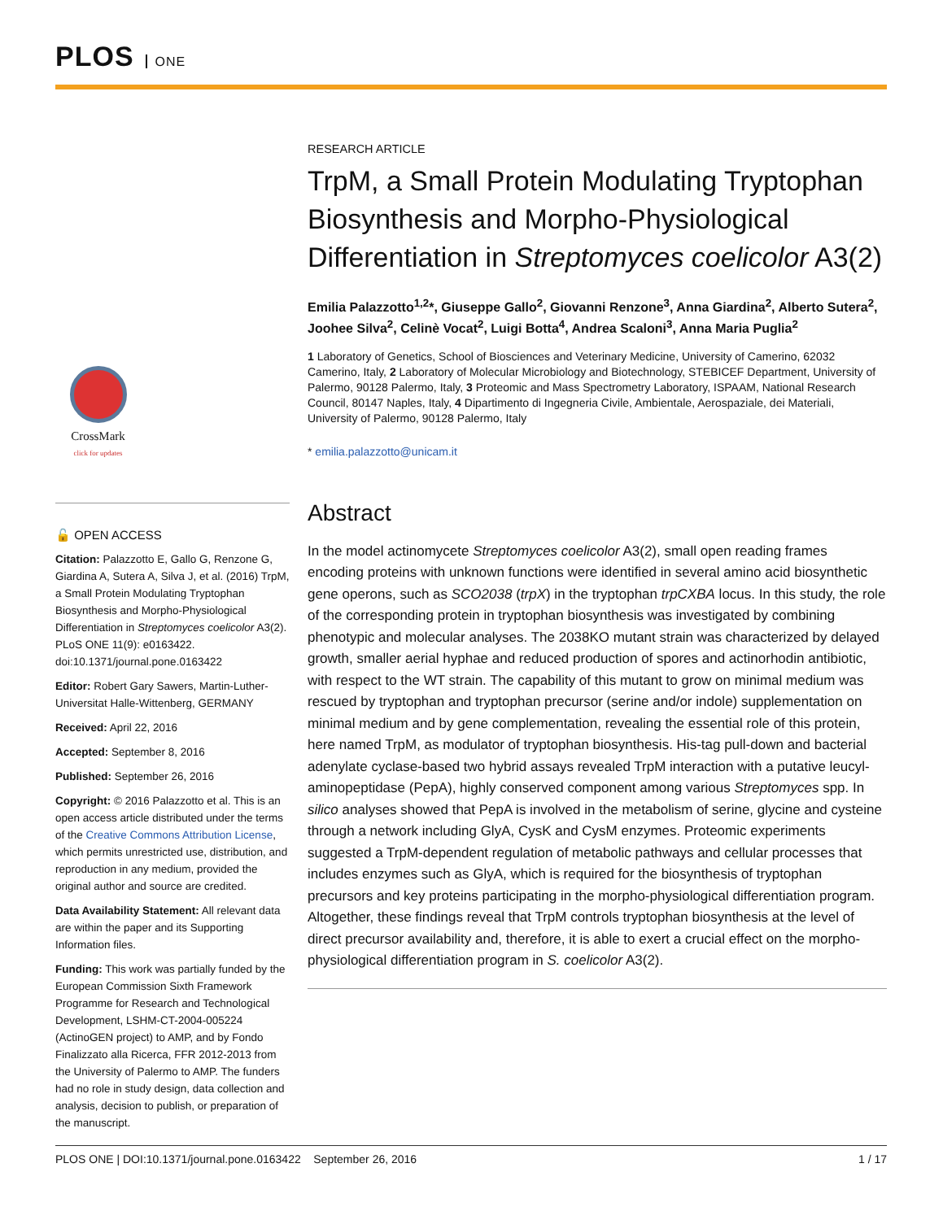PLOS ONE
CrossMark
click for updates
🔓 OPEN ACCESS
Citation: Palazzotto E, Gallo G, Renzone G, Giardina A, Sutera A, Silva J, et al. (2016) TrpM, a Small Protein Modulating Tryptophan Biosynthesis and Morpho-Physiological Differentiation in Streptomyces coelicolor A3(2). PLoS ONE 11(9): e0163422. doi:10.1371/journal.pone.0163422
Editor: Robert Gary Sawers, Martin-Luther-Universitat Halle-Wittenberg, GERMANY
Received: April 22, 2016
Accepted: September 8, 2016
Published: September 26, 2016
Copyright: © 2016 Palazzotto et al. This is an open access article distributed under the terms of the Creative Commons Attribution License, which permits unrestricted use, distribution, and reproduction in any medium, provided the original author and source are credited.
Data Availability Statement: All relevant data are within the paper and its Supporting Information files.
Funding: This work was partially funded by the European Commission Sixth Framework Programme for Research and Technological Development, LSHM-CT-2004-005224 (ActinoGEN project) to AMP, and by Fondo Finalizzato alla Ricerca, FFR 2012-2013 from the University of Palermo to AMP. The funders had no role in study design, data collection and analysis, decision to publish, or preparation of the manuscript.
RESEARCH ARTICLE
TrpM, a Small Protein Modulating Tryptophan Biosynthesis and Morpho-Physiological Differentiation in Streptomyces coelicolor A3(2)
Emilia Palazzotto<sup>1,2</sup>*, Giuseppe Gallo<sup>2</sup>, Giovanni Renzone<sup>3</sup>, Anna Giardina<sup>2</sup>, Alberto Sutera<sup>2</sup>, Joohee Silva<sup>2</sup>, Celinè Vocat<sup>2</sup>, Luigi Botta<sup>4</sup>, Andrea Scaloni<sup>3</sup>, Anna Maria Puglia<sup>2</sup>
1 Laboratory of Genetics, School of Biosciences and Veterinary Medicine, University of Camerino, 62032 Camerino, Italy, 2 Laboratory of Molecular Microbiology and Biotechnology, STEBICEF Department, University of Palermo, 90128 Palermo, Italy, 3 Proteomic and Mass Spectrometry Laboratory, ISPAAM, National Research Council, 80147 Naples, Italy, 4 Dipartimento di Ingegneria Civile, Ambientale, Aerospaziale, dei Materiali, University of Palermo, 90128 Palermo, Italy
* emilia.palazzotto@unicam.it
Abstract
In the model actinomycete Streptomyces coelicolor A3(2), small open reading frames encoding proteins with unknown functions were identified in several amino acid biosynthetic gene operons, such as SCO2038 (trpX) in the tryptophan trpCXBA locus. In this study, the role of the corresponding protein in tryptophan biosynthesis was investigated by combining phenotypic and molecular analyses. The 2038KO mutant strain was characterized by delayed growth, smaller aerial hyphae and reduced production of spores and actinorhodin antibiotic, with respect to the WT strain. The capability of this mutant to grow on minimal medium was rescued by tryptophan and tryptophan precursor (serine and/or indole) supplementation on minimal medium and by gene complementation, revealing the essential role of this protein, here named TrpM, as modulator of tryptophan biosynthesis. His-tag pull-down and bacterial adenylate cyclase-based two hybrid assays revealed TrpM interaction with a putative leucyl-aminopeptidase (PepA), highly conserved component among various Streptomyces spp. In silico analyses showed that PepA is involved in the metabolism of serine, glycine and cysteine through a network including GlyA, CysK and CysM enzymes. Proteomic experiments suggested a TrpM-dependent regulation of metabolic pathways and cellular processes that includes enzymes such as GlyA, which is required for the biosynthesis of tryptophan precursors and key proteins participating in the morpho-physiological differentiation program. Altogether, these findings reveal that TrpM controls tryptophan biosynthesis at the level of direct precursor availability and, therefore, it is able to exert a crucial effect on the morpho-physiological differentiation program in S. coelicolor A3(2).
PLOS ONE | DOI:10.1371/journal.pone.0163422 September 26, 2016 1 / 17